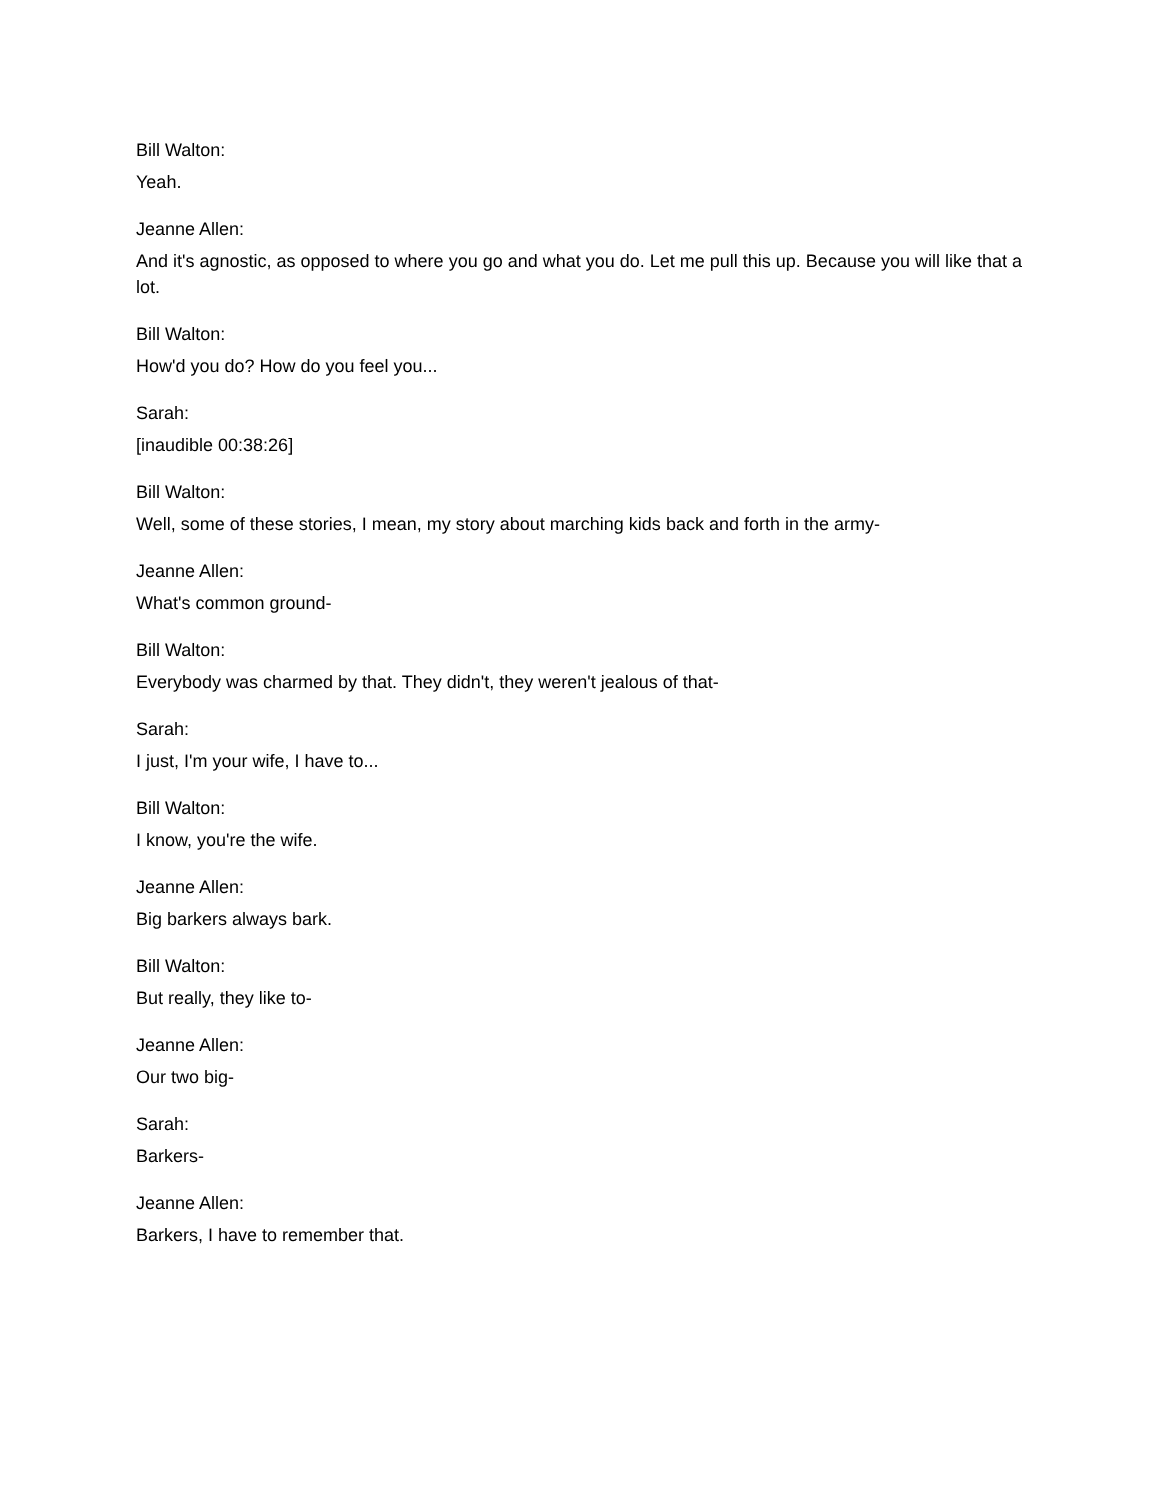Bill Walton:
Yeah.
Jeanne Allen:
And it's agnostic, as opposed to where you go and what you do. Let me pull this up. Because you will like that a lot.
Bill Walton:
How'd you do? How do you feel you...
Sarah:
[inaudible 00:38:26]
Bill Walton:
Well, some of these stories, I mean, my story about marching kids back and forth in the army-
Jeanne Allen:
What's common ground-
Bill Walton:
Everybody was charmed by that. They didn't, they weren't jealous of that-
Sarah:
I just, I'm your wife, I have to...
Bill Walton:
I know, you're the wife.
Jeanne Allen:
Big barkers always bark.
Bill Walton:
But really, they like to-
Jeanne Allen:
Our two big-
Sarah:
Barkers-
Jeanne Allen:
Barkers, I have to remember that.